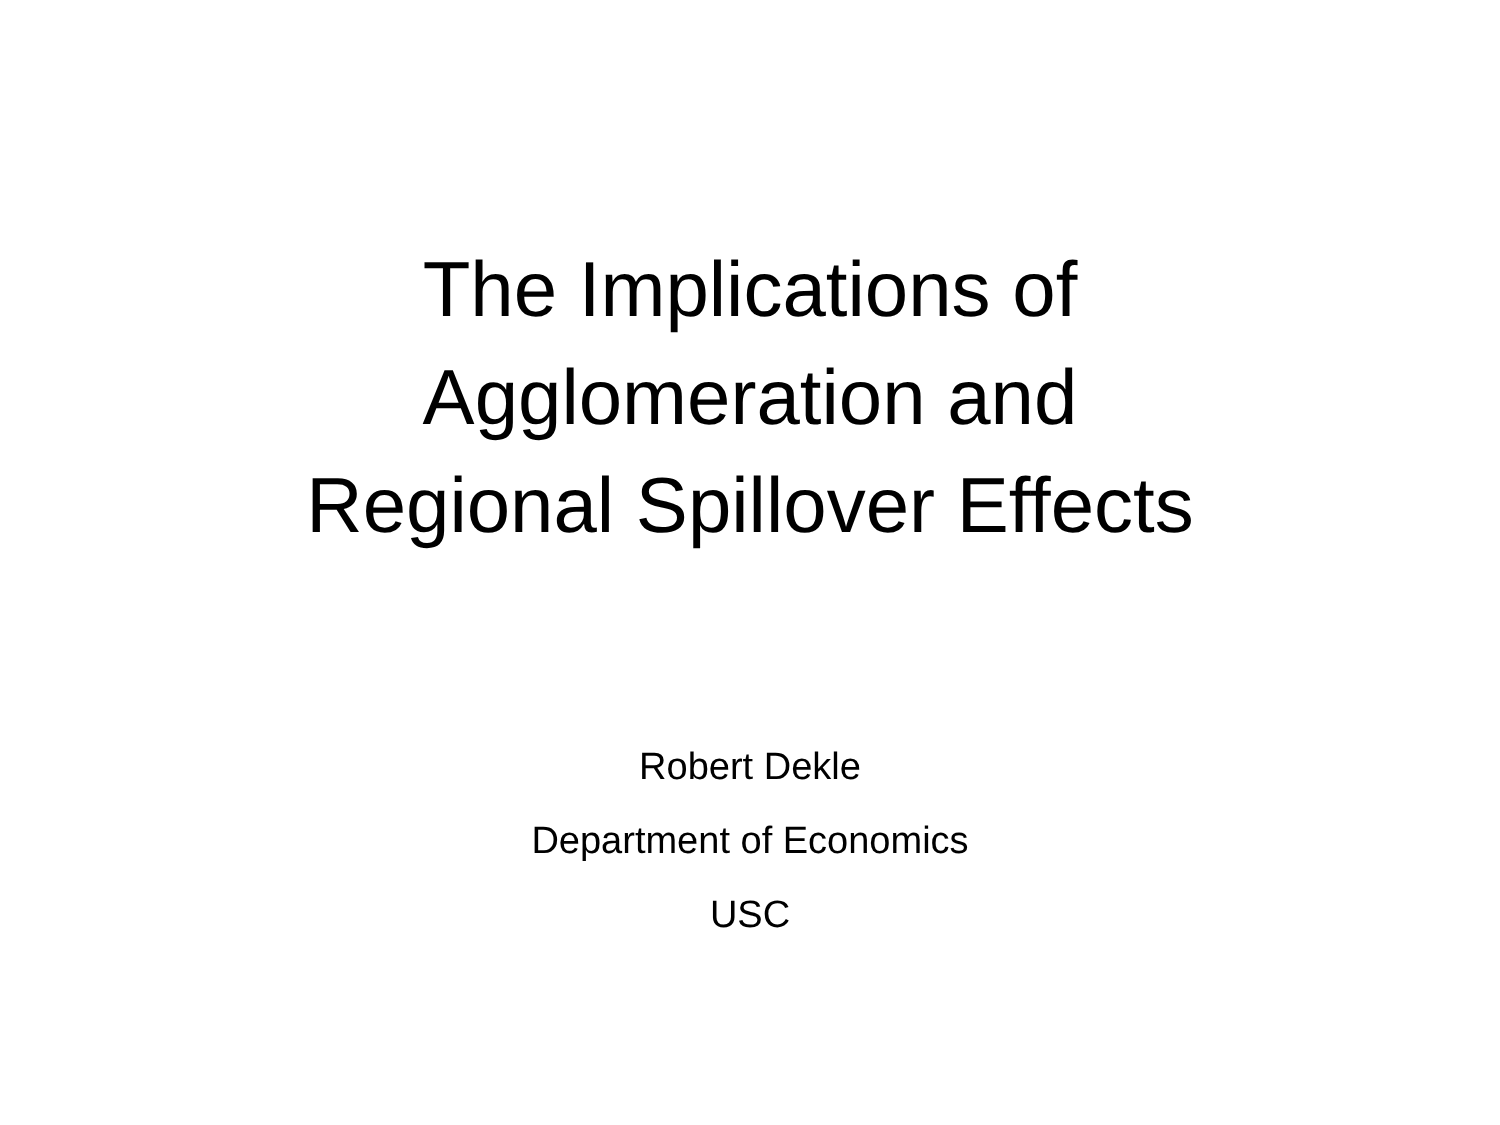The Implications of
Agglomeration and
Regional Spillover Effects
Robert Dekle
Department of Economics
USC